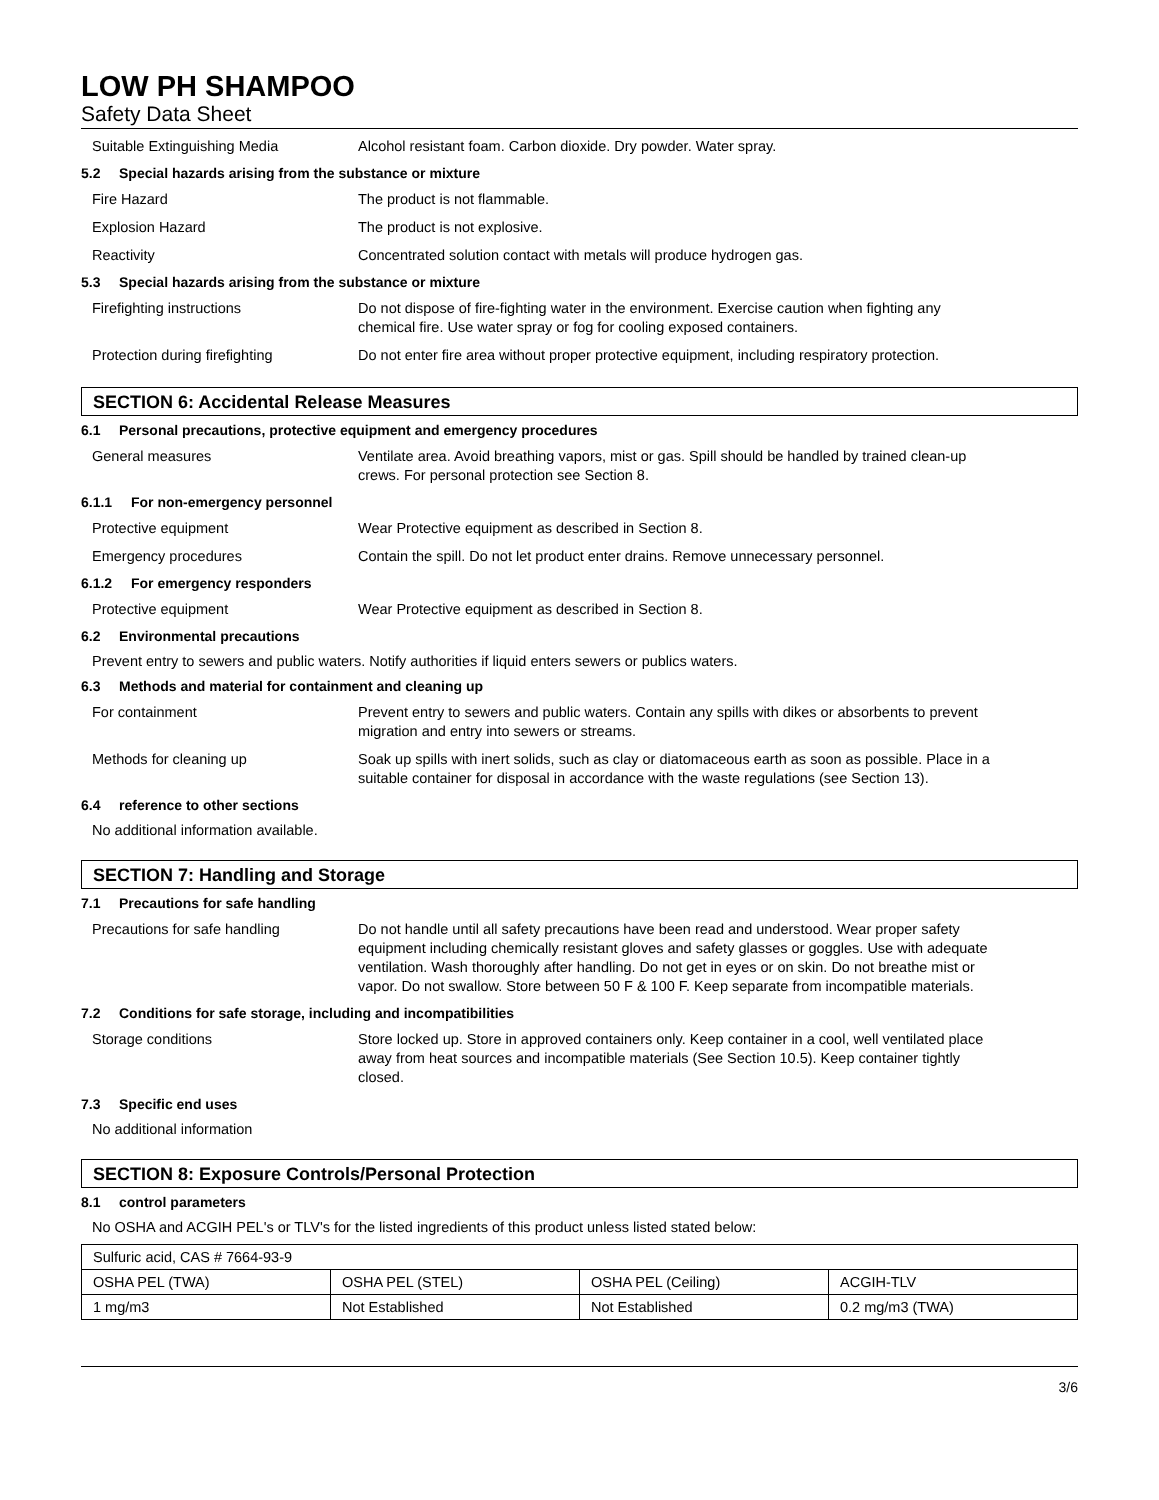LOW PH SHAMPOO
Safety Data Sheet
Suitable Extinguishing Media Alcohol resistant foam. Carbon dioxide. Dry powder. Water spray.
5.2 Special hazards arising from the substance or mixture
Fire Hazard The product is not flammable.
Explosion Hazard The product is not explosive.
Reactivity Concentrated solution contact with metals will produce hydrogen gas.
5.3 Special hazards arising from the substance or mixture
Firefighting instructions Do not dispose of fire-fighting water in the environment. Exercise caution when fighting any chemical fire. Use water spray or fog for cooling exposed containers.
Protection during firefighting Do not enter fire area without proper protective equipment, including respiratory protection.
SECTION 6: Accidental Release Measures
6.1 Personal precautions, protective equipment and emergency procedures
General measures Ventilate area. Avoid breathing vapors, mist or gas. Spill should be handled by trained clean-up crews. For personal protection see Section 8.
6.1.1 For non-emergency personnel
Protective equipment Wear Protective equipment as described in Section 8.
Emergency procedures Contain the spill. Do not let product enter drains. Remove unnecessary personnel.
6.1.2 For emergency responders
Protective equipment Wear Protective equipment as described in Section 8.
6.2 Environmental precautions
Prevent entry to sewers and public waters. Notify authorities if liquid enters sewers or publics waters.
6.3 Methods and material for containment and cleaning up
For containment Prevent entry to sewers and public waters. Contain any spills with dikes or absorbents to prevent migration and entry into sewers or streams.
Methods for cleaning up Soak up spills with inert solids, such as clay or diatomaceous earth as soon as possible. Place in a suitable container for disposal in accordance with the waste regulations (see Section 13).
6.4 reference to other sections
No additional information available.
SECTION 7: Handling and Storage
7.1 Precautions for safe handling
Precautions for safe handling Do not handle until all safety precautions have been read and understood. Wear proper safety equipment including chemically resistant gloves and safety glasses or goggles. Use with adequate ventilation. Wash thoroughly after handling. Do not get in eyes or on skin. Do not breathe mist or vapor. Do not swallow. Store between 50 F & 100 F. Keep separate from incompatible materials.
7.2 Conditions for safe storage, including and incompatibilities
Storage conditions Store locked up. Store in approved containers only. Keep container in a cool, well ventilated place away from heat sources and incompatible materials (See Section 10.5). Keep container tightly closed.
7.3 Specific end uses
No additional information
SECTION 8: Exposure Controls/Personal Protection
8.1 control parameters
No OSHA and ACGIH PEL's or TLV's for the listed ingredients of this product unless listed stated below:
| Sulfuric acid, CAS # 7664-93-9 | | | |
| OSHA PEL (TWA) | OSHA PEL (STEL) | OSHA PEL (Ceiling) | ACGIH-TLV |
| 1 mg/m3 | Not Established | Not Established | 0.2 mg/m3 (TWA) |
3/6